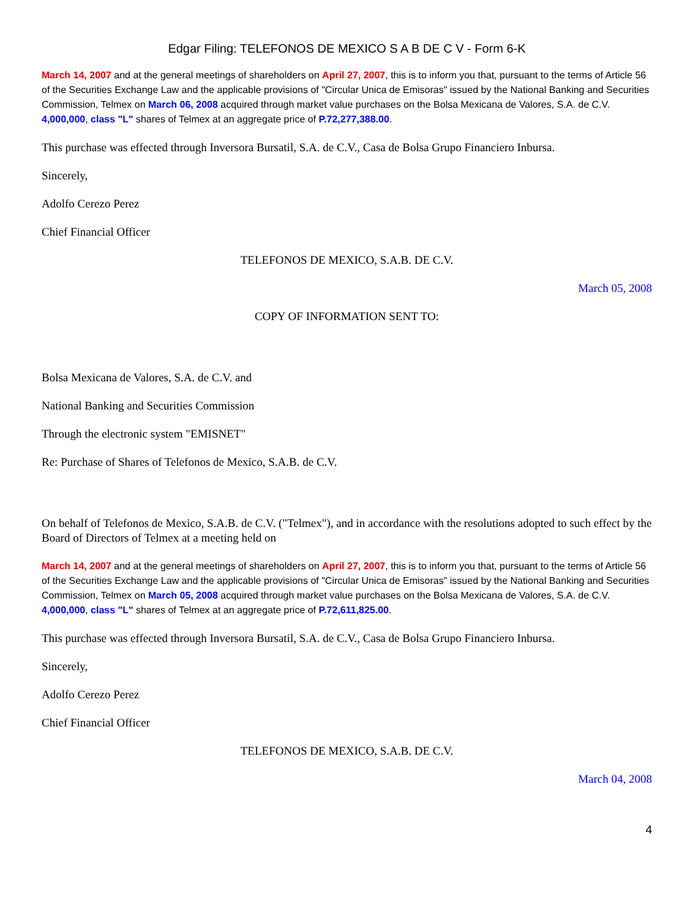Edgar Filing: TELEFONOS DE MEXICO S A B DE C V - Form 6-K
March 14, 2007 and at the general meetings of shareholders on April 27, 2007, this is to inform you that, pursuant to the terms of Article 56 of the Securities Exchange Law and the applicable provisions of "Circular Unica de Emisoras" issued by the National Banking and Securities Commission, Telmex on March 06, 2008 acquired through market value purchases on the Bolsa Mexicana de Valores, S.A. de C.V. 4,000,000, class "L" shares of Telmex at an aggregate price of P.72,277,388.00.
This purchase was effected through Inversora Bursatil, S.A. de C.V., Casa de Bolsa Grupo Financiero Inbursa.
Sincerely,
Adolfo Cerezo Perez
Chief Financial Officer
TELEFONOS DE MEXICO, S.A.B. DE C.V.
March 05, 2008
COPY OF INFORMATION SENT TO:
Bolsa Mexicana de Valores, S.A. de C.V. and
National Banking and Securities Commission
Through the electronic system "EMISNET"
Re: Purchase of Shares of Telefonos de Mexico, S.A.B. de C.V.
On behalf of Telefonos de Mexico, S.A.B. de C.V. ("Telmex"), and in accordance with the resolutions adopted to such effect by the Board of Directors of Telmex at a meeting held on
March 14, 2007 and at the general meetings of shareholders on April 27, 2007, this is to inform you that, pursuant to the terms of Article 56 of the Securities Exchange Law and the applicable provisions of "Circular Unica de Emisoras" issued by the National Banking and Securities Commission, Telmex on March 05, 2008 acquired through market value purchases on the Bolsa Mexicana de Valores, S.A. de C.V. 4,000,000, class "L" shares of Telmex at an aggregate price of P.72,611,825.00.
This purchase was effected through Inversora Bursatil, S.A. de C.V., Casa de Bolsa Grupo Financiero Inbursa.
Sincerely,
Adolfo Cerezo Perez
Chief Financial Officer
TELEFONOS DE MEXICO, S.A.B. DE C.V.
March 04, 2008
4